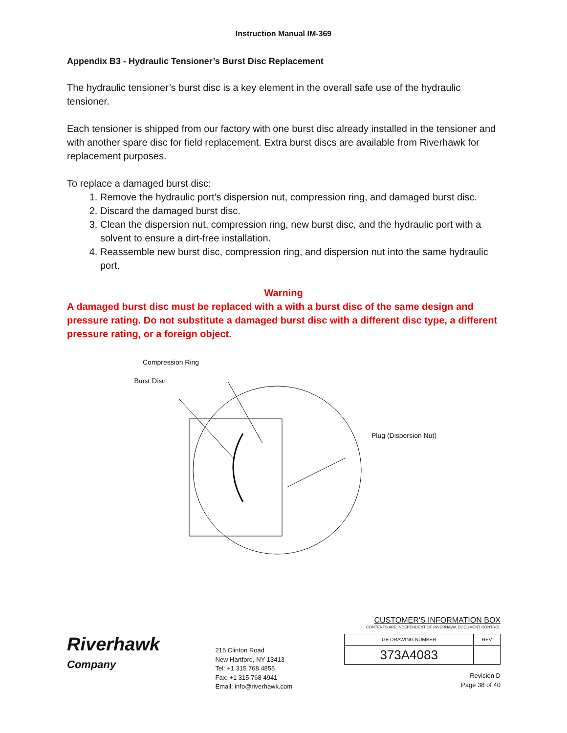Instruction Manual IM-369
Appendix B3 - Hydraulic Tensioner’s Burst Disc Replacement
The hydraulic tensioner’s burst disc is a key element in the overall safe use of the hydraulic tensioner.
Each tensioner is shipped from our factory with one burst disc already installed in the tensioner and with another spare disc for field replacement. Extra burst discs are available from Riverhawk for replacement purposes.
To replace a damaged burst disc:
1. Remove the hydraulic port’s dispersion nut, compression ring, and damaged burst disc.
2. Discard the damaged burst disc.
3. Clean the dispersion nut, compression ring, new burst disc, and the hydraulic port with a solvent to ensure a dirt-free installation.
4. Reassemble new burst disc, compression ring, and dispersion nut into the same hydraulic port.
Warning
A damaged burst disc must be replaced with a with a burst disc of the same design and pressure rating. Do not substitute a damaged burst disc with a different disc type, a different pressure rating, or a foreign object.
Compression Ring
Burst Disc
Plug (Dispersion Nut)
Riverhawk
Company
215 Clinton Road
New Hartford, NY 13413
Tel: +1 315 768 4855
Fax: +1 315 768 4941
Email: info@riverhawk.com
CUSTOMER'S INFORMATION BOX
CONTENTS ARE INDEPENDENT OF RIVERHAWK DOCUMENT CONTROL
| GE DRAWING NUMBER | REV |
| 373A4083 | |
Revision D
Page 38 of 40